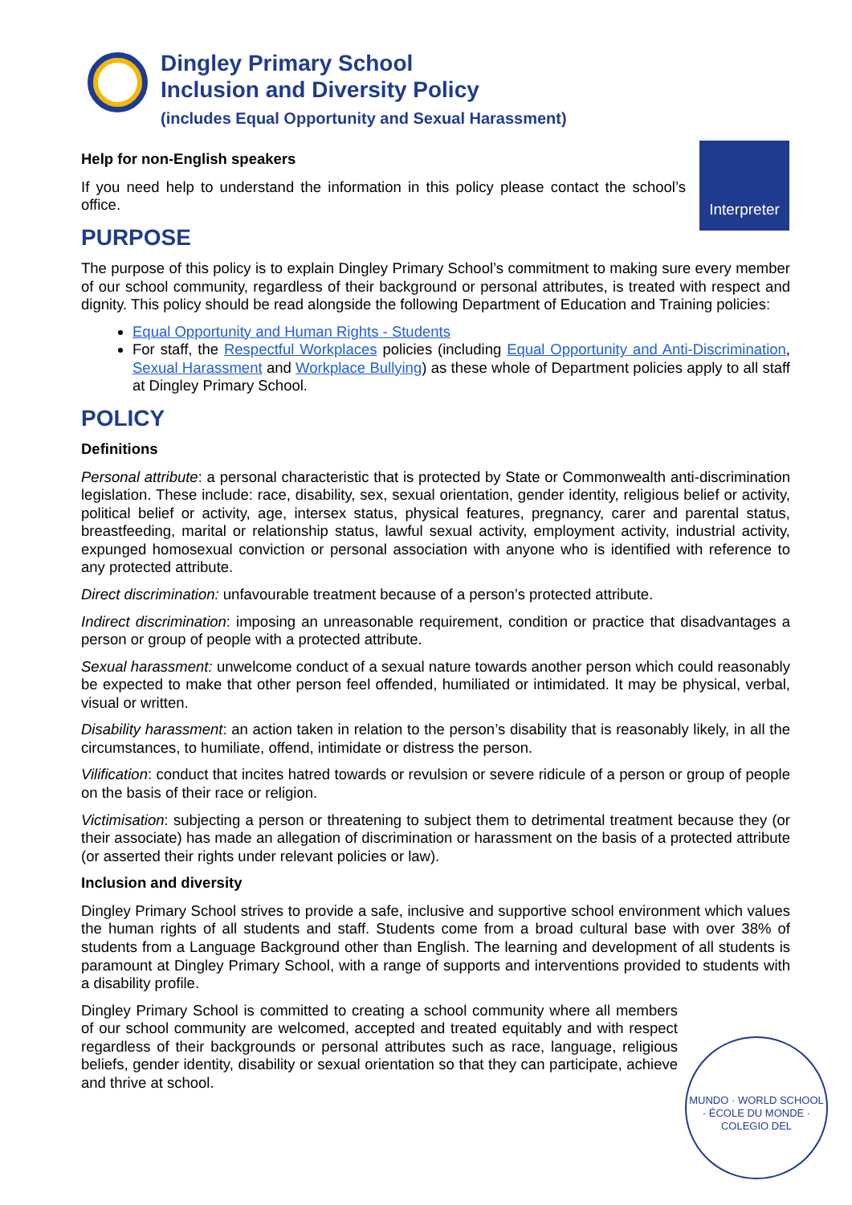Dingley Primary School
Inclusion and Diversity Policy
(includes Equal Opportunity and Sexual Harassment)
Interpreter
Help for non-English speakers
If you need help to understand the information in this policy please contact the school’s office.
PURPOSE
The purpose of this policy is to explain Dingley Primary School’s commitment to making sure every member of our school community, regardless of their background or personal attributes, is treated with respect and dignity. This policy should be read alongside the following Department of Education and Training policies:
Equal Opportunity and Human Rights - Students
For staff, the Respectful Workplaces policies (including Equal Opportunity and Anti-Discrimination, Sexual Harassment and Workplace Bullying) as these whole of Department policies apply to all staff at Dingley Primary School.
POLICY
Definitions
Personal attribute: a personal characteristic that is protected by State or Commonwealth anti-discrimination legislation. These include: race, disability, sex, sexual orientation, gender identity, religious belief or activity, political belief or activity, age, intersex status, physical features, pregnancy, carer and parental status, breastfeeding, marital or relationship status, lawful sexual activity, employment activity, industrial activity, expunged homosexual conviction or personal association with anyone who is identified with reference to any protected attribute.
Direct discrimination: unfavourable treatment because of a person’s protected attribute.
Indirect discrimination: imposing an unreasonable requirement, condition or practice that disadvantages a person or group of people with a protected attribute.
Sexual harassment: unwelcome conduct of a sexual nature towards another person which could reasonably be expected to make that other person feel offended, humiliated or intimidated. It may be physical, verbal, visual or written.
Disability harassment: an action taken in relation to the person’s disability that is reasonably likely, in all the circumstances, to humiliate, offend, intimidate or distress the person.
Vilification: conduct that incites hatred towards or revulsion or severe ridicule of a person or group of people on the basis of their race or religion.
Victimisation: subjecting a person or threatening to subject them to detrimental treatment because they (or their associate) has made an allegation of discrimination or harassment on the basis of a protected attribute (or asserted their rights under relevant policies or law).
Inclusion and diversity
Dingley Primary School strives to provide a safe, inclusive and supportive school environment which values the human rights of all students and staff. Students come from a broad cultural base with over 38% of students from a Language Background other than English. The learning and development of all students is paramount at Dingley Primary School, with a range of supports and interventions provided to students with a disability profile.
Dingley Primary School is committed to creating a school community where all members of our school community are welcomed, accepted and treated equitably and with respect regardless of their backgrounds or personal attributes such as race, language, religious beliefs, gender identity, disability or sexual orientation so that they can participate, achieve and thrive at school.
MUNDO · WORLD SCHOOL · ÉCOLE DU MONDE · COLEGIO DEL